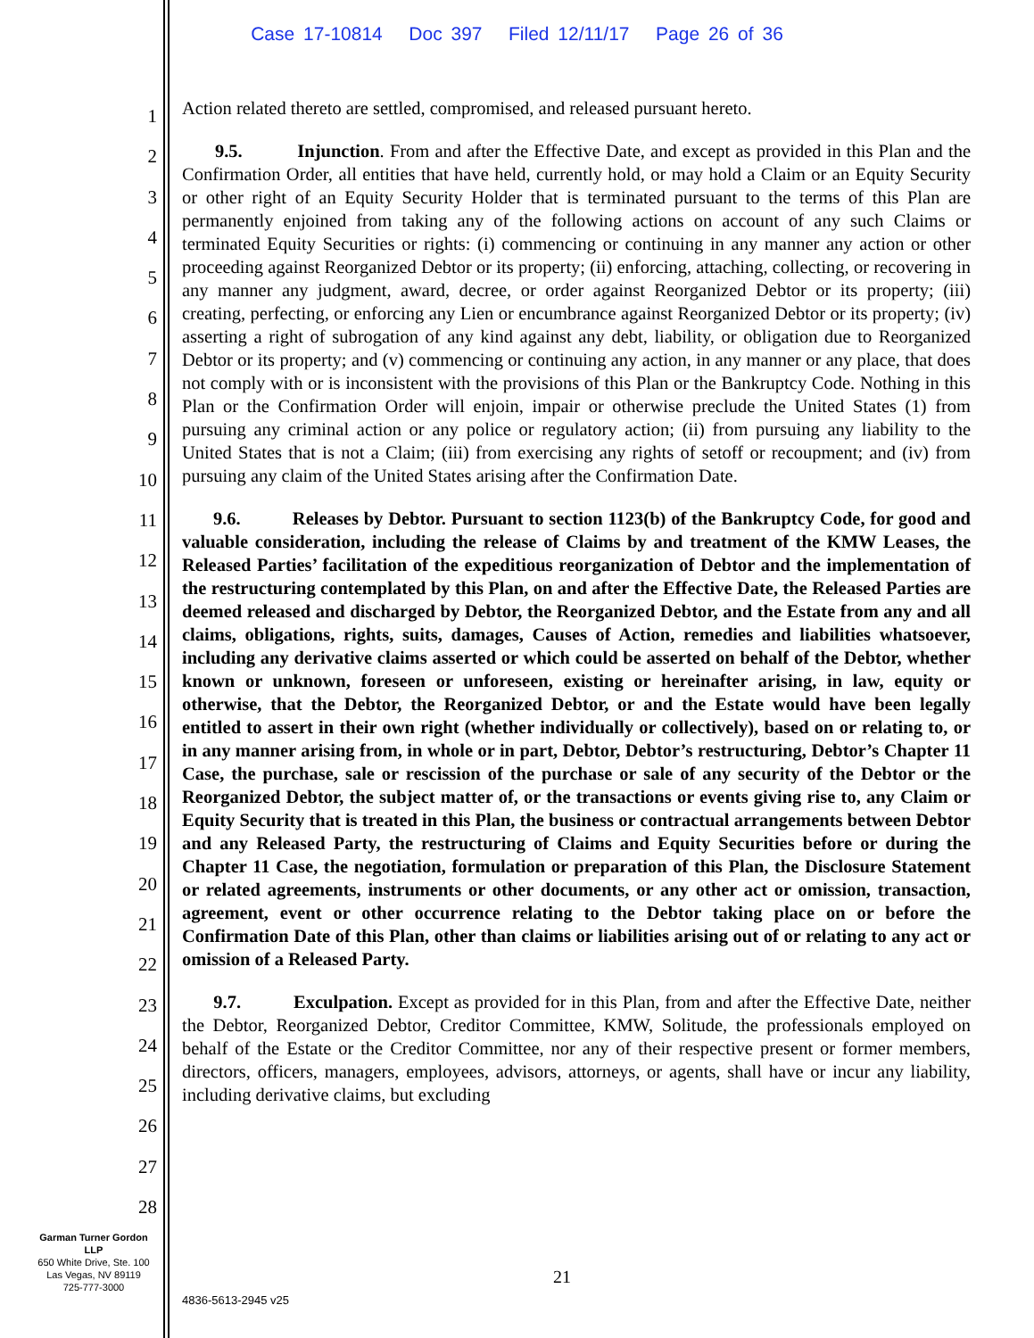Case 17-10814 Doc 397 Filed 12/11/17 Page 26 of 36
1
2
3
4
5
6
7
8
9
10
11
12
13
14
15
16
17
18
19
20
21
22
23
24
25
26
27
28
Action related thereto are settled, compromised, and released pursuant hereto.
9.5. Injunction. From and after the Effective Date, and except as provided in this Plan and the Confirmation Order, all entities that have held, currently hold, or may hold a Claim or an Equity Security or other right of an Equity Security Holder that is terminated pursuant to the terms of this Plan are permanently enjoined from taking any of the following actions on account of any such Claims or terminated Equity Securities or rights: (i) commencing or continuing in any manner any action or other proceeding against Reorganized Debtor or its property; (ii) enforcing, attaching, collecting, or recovering in any manner any judgment, award, decree, or order against Reorganized Debtor or its property; (iii) creating, perfecting, or enforcing any Lien or encumbrance against Reorganized Debtor or its property; (iv) asserting a right of subrogation of any kind against any debt, liability, or obligation due to Reorganized Debtor or its property; and (v) commencing or continuing any action, in any manner or any place, that does not comply with or is inconsistent with the provisions of this Plan or the Bankruptcy Code. Nothing in this Plan or the Confirmation Order will enjoin, impair or otherwise preclude the United States (1) from pursuing any criminal action or any police or regulatory action; (ii) from pursuing any liability to the United States that is not a Claim; (iii) from exercising any rights of setoff or recoupment; and (iv) from pursuing any claim of the United States arising after the Confirmation Date.
9.6. Releases by Debtor. Pursuant to section 1123(b) of the Bankruptcy Code, for good and valuable consideration, including the release of Claims by and treatment of the KMW Leases, the Released Parties’ facilitation of the expeditious reorganization of Debtor and the implementation of the restructuring contemplated by this Plan, on and after the Effective Date, the Released Parties are deemed released and discharged by Debtor, the Reorganized Debtor, and the Estate from any and all claims, obligations, rights, suits, damages, Causes of Action, remedies and liabilities whatsoever, including any derivative claims asserted or which could be asserted on behalf of the Debtor, whether known or unknown, foreseen or unforeseen, existing or hereinafter arising, in law, equity or otherwise, that the Debtor, the Reorganized Debtor, or and the Estate would have been legally entitled to assert in their own right (whether individually or collectively), based on or relating to, or in any manner arising from, in whole or in part, Debtor, Debtor’s restructuring, Debtor’s Chapter 11 Case, the purchase, sale or rescission of the purchase or sale of any security of the Debtor or the Reorganized Debtor, the subject matter of, or the transactions or events giving rise to, any Claim or Equity Security that is treated in this Plan, the business or contractual arrangements between Debtor and any Released Party, the restructuring of Claims and Equity Securities before or during the Chapter 11 Case, the negotiation, formulation or preparation of this Plan, the Disclosure Statement or related agreements, instruments or other documents, or any other act or omission, transaction, agreement, event or other occurrence relating to the Debtor taking place on or before the Confirmation Date of this Plan, other than claims or liabilities arising out of or relating to any act or omission of a Released Party.
9.7. Exculpation. Except as provided for in this Plan, from and after the Effective Date, neither the Debtor, Reorganized Debtor, Creditor Committee, KMW, Solitude, the professionals employed on behalf of the Estate or the Creditor Committee, nor any of their respective present or former members, directors, officers, managers, employees, advisors, attorneys, or agents, shall have or incur any liability, including derivative claims, but excluding
Garman Turner Gordon
LLP
650 White Drive, Ste. 100
Las Vegas, NV 89119
725-777-3000
21
4836-5613-2945 v25